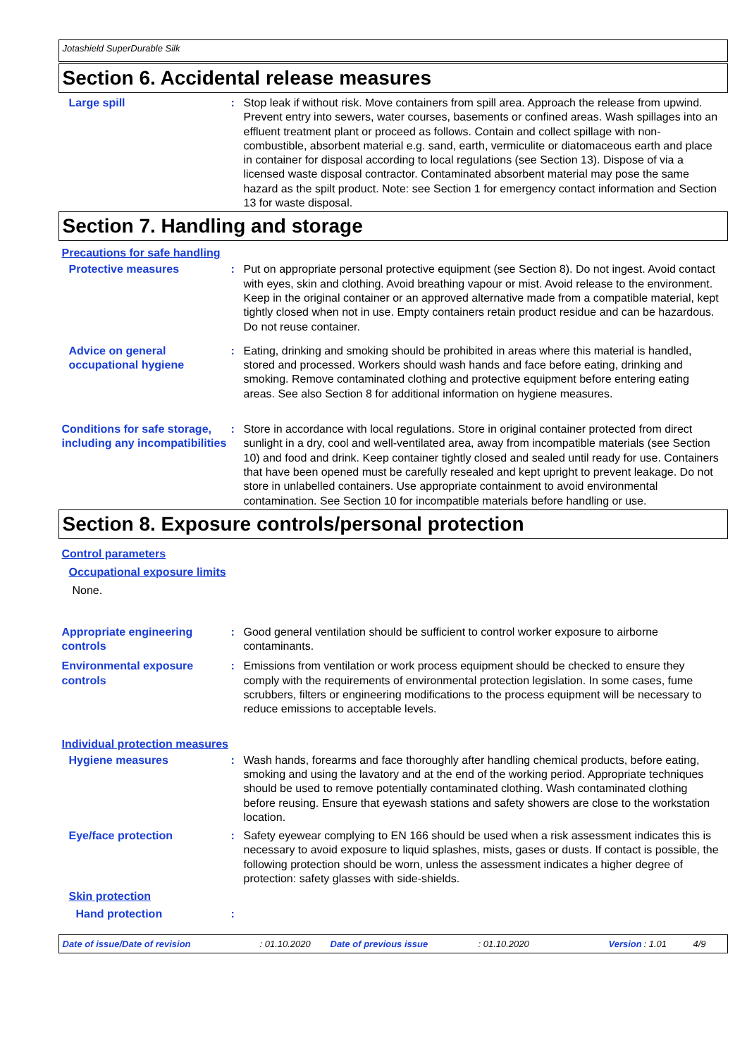Jotashield SuperDurable Silk
Section 6. Accidental release measures
Large spill : Stop leak if without risk. Move containers from spill area. Approach the release from upwind. Prevent entry into sewers, water courses, basements or confined areas. Wash spillages into an effluent treatment plant or proceed as follows. Contain and collect spillage with non-combustible, absorbent material e.g. sand, earth, vermiculite or diatomaceous earth and place in container for disposal according to local regulations (see Section 13). Dispose of via a licensed waste disposal contractor. Contaminated absorbent material may pose the same hazard as the spilt product. Note: see Section 1 for emergency contact information and Section 13 for waste disposal.
Section 7. Handling and storage
Precautions for safe handling
Protective measures : Put on appropriate personal protective equipment (see Section 8). Do not ingest. Avoid contact with eyes, skin and clothing. Avoid breathing vapour or mist. Avoid release to the environment. Keep in the original container or an approved alternative made from a compatible material, kept tightly closed when not in use. Empty containers retain product residue and can be hazardous. Do not reuse container.
Advice on general occupational hygiene
: Eating, drinking and smoking should be prohibited in areas where this material is handled, stored and processed. Workers should wash hands and face before eating, drinking and smoking. Remove contaminated clothing and protective equipment before entering eating areas. See also Section 8 for additional information on hygiene measures.
Conditions for safe storage, including any incompatibilities
: Store in accordance with local regulations. Store in original container protected from direct sunlight in a dry, cool and well-ventilated area, away from incompatible materials (see Section 10) and food and drink. Keep container tightly closed and sealed until ready for use. Containers that have been opened must be carefully resealed and kept upright to prevent leakage. Do not store in unlabelled containers. Use appropriate containment to avoid environmental contamination. See Section 10 for incompatible materials before handling or use.
Section 8. Exposure controls/personal protection
Control parameters
Occupational exposure limits
None.
Appropriate engineering controls
: Good general ventilation should be sufficient to control worker exposure to airborne contaminants.
Environmental exposure controls
: Emissions from ventilation or work process equipment should be checked to ensure they comply with the requirements of environmental protection legislation. In some cases, fume scrubbers, filters or engineering modifications to the process equipment will be necessary to reduce emissions to acceptable levels.
Individual protection measures
Hygiene measures : Wash hands, forearms and face thoroughly after handling chemical products, before eating, smoking and using the lavatory and at the end of the working period. Appropriate techniques should be used to remove potentially contaminated clothing. Wash contaminated clothing before reusing. Ensure that eyewash stations and safety showers are close to the workstation location.
Eye/face protection : Safety eyewear complying to EN 166 should be used when a risk assessment indicates this is necessary to avoid exposure to liquid splashes, mists, gases or dusts. If contact is possible, the following protection should be worn, unless the assessment indicates a higher degree of protection: safety glasses with side-shields.
Skin protection
Hand protection :
Date of issue/Date of revision: 01.10.2020 Date of previous issue: 01.10.2020 Version: 1.01 4/9